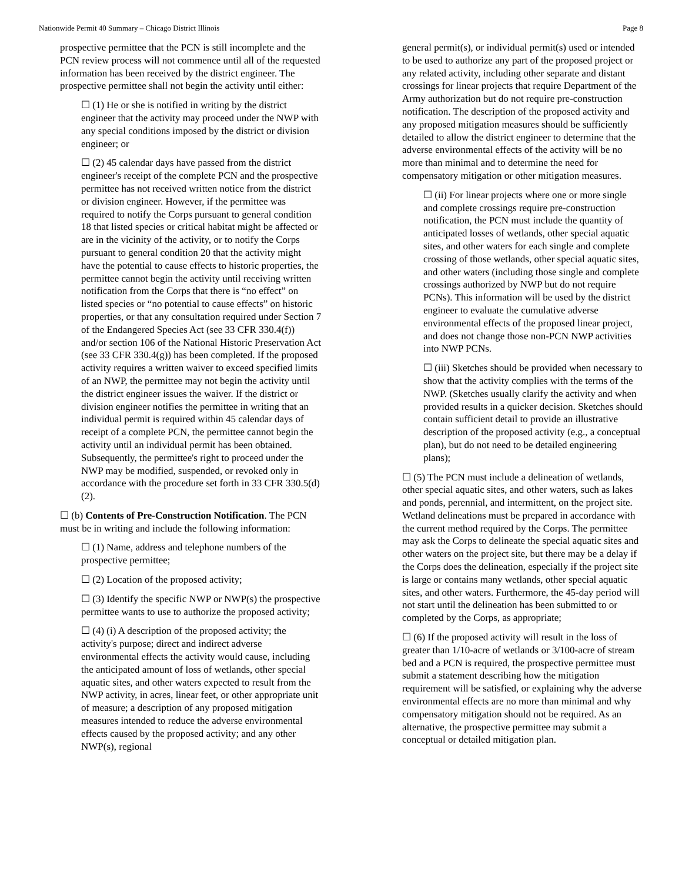Nationwide Permit 40 Summary – Chicago District Illinois Page 8
prospective permittee that the PCN is still incomplete and the PCN review process will not commence until all of the requested information has been received by the district engineer. The prospective permittee shall not begin the activity until either:
☐ (1) He or she is notified in writing by the district engineer that the activity may proceed under the NWP with any special conditions imposed by the district or division engineer; or
☐ (2) 45 calendar days have passed from the district engineer's receipt of the complete PCN and the prospective permittee has not received written notice from the district or division engineer. However, if the permittee was required to notify the Corps pursuant to general condition 18 that listed species or critical habitat might be affected or are in the vicinity of the activity, or to notify the Corps pursuant to general condition 20 that the activity might have the potential to cause effects to historic properties, the permittee cannot begin the activity until receiving written notification from the Corps that there is “no effect” on listed species or “no potential to cause effects” on historic properties, or that any consultation required under Section 7 of the Endangered Species Act (see 33 CFR 330.4(f)) and/or section 106 of the National Historic Preservation Act (see 33 CFR 330.4(g)) has been completed. If the proposed activity requires a written waiver to exceed specified limits of an NWP, the permittee may not begin the activity until the district engineer issues the waiver. If the district or division engineer notifies the permittee in writing that an individual permit is required within 45 calendar days of receipt of a complete PCN, the permittee cannot begin the activity until an individual permit has been obtained. Subsequently, the permittee's right to proceed under the NWP may be modified, suspended, or revoked only in accordance with the procedure set forth in 33 CFR 330.5(d)(2).
☐ (b) Contents of Pre-Construction Notification. The PCN must be in writing and include the following information:
☐ (1) Name, address and telephone numbers of the prospective permittee;
☐ (2) Location of the proposed activity;
☐ (3) Identify the specific NWP or NWP(s) the prospective permittee wants to use to authorize the proposed activity;
☐ (4) (i) A description of the proposed activity; the activity's purpose; direct and indirect adverse environmental effects the activity would cause, including the anticipated amount of loss of wetlands, other special aquatic sites, and other waters expected to result from the NWP activity, in acres, linear feet, or other appropriate unit of measure; a description of any proposed mitigation measures intended to reduce the adverse environmental effects caused by the proposed activity; and any other NWP(s), regional
general permit(s), or individual permit(s) used or intended to be used to authorize any part of the proposed project or any related activity, including other separate and distant crossings for linear projects that require Department of the Army authorization but do not require pre-construction notification. The description of the proposed activity and any proposed mitigation measures should be sufficiently detailed to allow the district engineer to determine that the adverse environmental effects of the activity will be no more than minimal and to determine the need for compensatory mitigation or other mitigation measures.
☐ (ii) For linear projects where one or more single and complete crossings require pre-construction notification, the PCN must include the quantity of anticipated losses of wetlands, other special aquatic sites, and other waters for each single and complete crossing of those wetlands, other special aquatic sites, and other waters (including those single and complete crossings authorized by NWP but do not require PCNs). This information will be used by the district engineer to evaluate the cumulative adverse environmental effects of the proposed linear project, and does not change those non-PCN NWP activities into NWP PCNs.
☐ (iii) Sketches should be provided when necessary to show that the activity complies with the terms of the NWP. (Sketches usually clarify the activity and when provided results in a quicker decision. Sketches should contain sufficient detail to provide an illustrative description of the proposed activity (e.g., a conceptual plan), but do not need to be detailed engineering plans);
☐ (5) The PCN must include a delineation of wetlands, other special aquatic sites, and other waters, such as lakes and ponds, perennial, and intermittent, on the project site. Wetland delineations must be prepared in accordance with the current method required by the Corps. The permittee may ask the Corps to delineate the special aquatic sites and other waters on the project site, but there may be a delay if the Corps does the delineation, especially if the project site is large or contains many wetlands, other special aquatic sites, and other waters. Furthermore, the 45-day period will not start until the delineation has been submitted to or completed by the Corps, as appropriate;
☐ (6) If the proposed activity will result in the loss of greater than 1/10-acre of wetlands or 3/100-acre of stream bed and a PCN is required, the prospective permittee must submit a statement describing how the mitigation requirement will be satisfied, or explaining why the adverse environmental effects are no more than minimal and why compensatory mitigation should not be required. As an alternative, the prospective permittee may submit a conceptual or detailed mitigation plan.